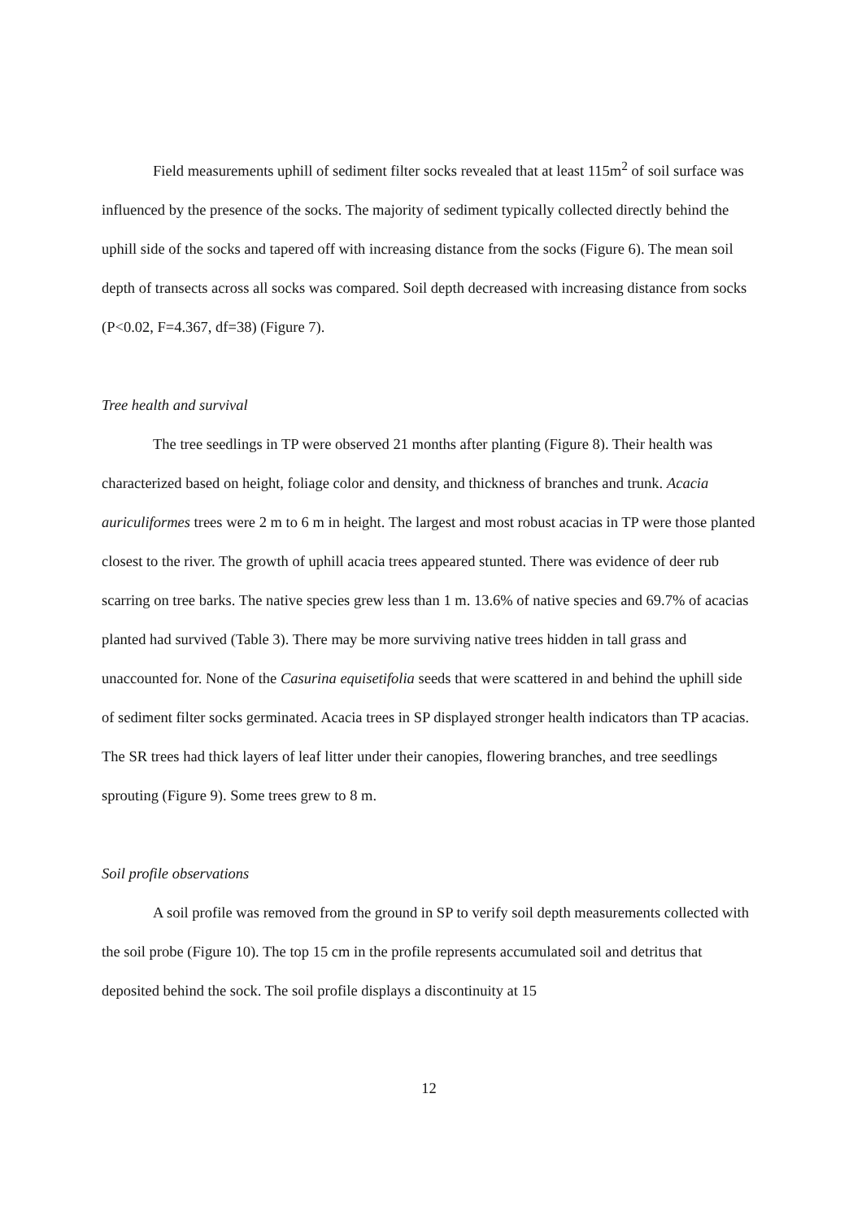Field measurements uphill of sediment filter socks revealed that at least 115m<sup>2</sup> of soil surface was influenced by the presence of the socks. The majority of sediment typically collected directly behind the uphill side of the socks and tapered off with increasing distance from the socks (Figure 6). The mean soil depth of transects across all socks was compared. Soil depth decreased with increasing distance from socks (P<0.02, F=4.367, df=38) (Figure 7).
Tree health and survival
The tree seedlings in TP were observed 21 months after planting (Figure 8). Their health was characterized based on height, foliage color and density, and thickness of branches and trunk. Acacia auriculiformes trees were 2 m to 6 m in height. The largest and most robust acacias in TP were those planted closest to the river. The growth of uphill acacia trees appeared stunted. There was evidence of deer rub scarring on tree barks. The native species grew less than 1 m. 13.6% of native species and 69.7% of acacias planted had survived (Table 3). There may be more surviving native trees hidden in tall grass and unaccounted for. None of the Casurina equisetifolia seeds that were scattered in and behind the uphill side of sediment filter socks germinated. Acacia trees in SP displayed stronger health indicators than TP acacias. The SR trees had thick layers of leaf litter under their canopies, flowering branches, and tree seedlings sprouting (Figure 9). Some trees grew to 8 m.
Soil profile observations
A soil profile was removed from the ground in SP to verify soil depth measurements collected with the soil probe (Figure 10). The top 15 cm in the profile represents accumulated soil and detritus that deposited behind the sock. The soil profile displays a discontinuity at 15
12